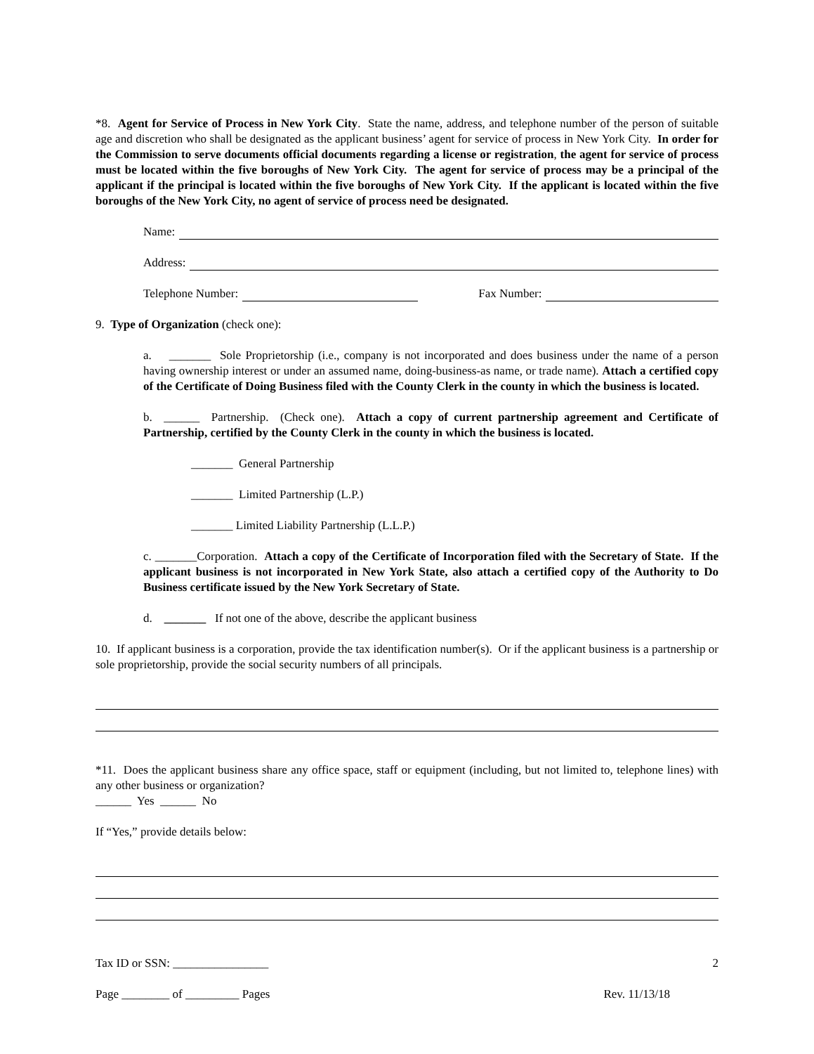*8. Agent for Service of Process in New York City. State the name, address, and telephone number of the person of suitable age and discretion who shall be designated as the applicant business’ agent for service of process in New York City. In order for the Commission to serve documents official documents regarding a license or registration, the agent for service of process must be located within the five boroughs of New York City. The agent for service of process may be a principal of the applicant if the principal is located within the five boroughs of New York City. If the applicant is located within the five boroughs of the New York City, no agent of service of process need be designated.
Name:
Address:
Telephone Number: Fax Number:
9. Type of Organization (check one):
a. _______ Sole Proprietorship (i.e., company is not incorporated and does business under the name of a person having ownership interest or under an assumed name, doing-business-as name, or trade name). Attach a certified copy of the Certificate of Doing Business filed with the County Clerk in the county in which the business is located.
b. ______ Partnership. (Check one). Attach a copy of current partnership agreement and Certificate of Partnership, certified by the County Clerk in the county in which the business is located.
_______ General Partnership
_______ Limited Partnership (L.P.)
_______ Limited Liability Partnership (L.L.P.)
c. _______Corporation. Attach a copy of the Certificate of Incorporation filed with the Secretary of State. If the applicant business is not incorporated in New York State, also attach a certified copy of the Authority to Do Business certificate issued by the New York Secretary of State.
d. _______ If not one of the above, describe the applicant business
10. If applicant business is a corporation, provide the tax identification number(s). Or if the applicant business is a partnership or sole proprietorship, provide the social security numbers of all principals.
*11. Does the applicant business share any office space, staff or equipment (including, but not limited to, telephone lines) with any other business or organization?
______ Yes ______ No
If “Yes,” provide details below:
Tax ID or SSN: ________________ 2
Page ________ of _________ Pages Rev. 11/13/18